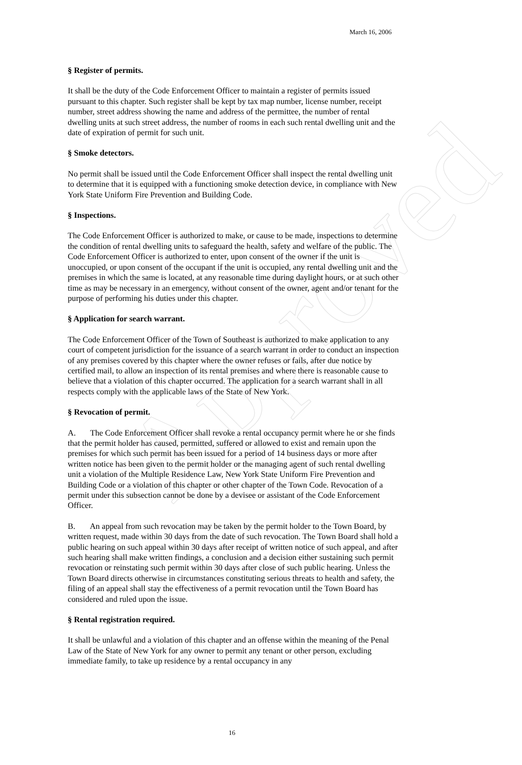Approved
March 16, 2006
§ Register of permits.
It shall be the duty of the Code Enforcement Officer to maintain a register of permits issued pursuant to this chapter. Such register shall be kept by tax map number, license number, receipt number, street address showing the name and address of the permittee, the number of rental dwelling units at such street address, the number of rooms in each such rental dwelling unit and the date of expiration of permit for such unit.
§ Smoke detectors.
No permit shall be issued until the Code Enforcement Officer shall inspect the rental dwelling unit to determine that it is equipped with a functioning smoke detection device, in compliance with New York State Uniform Fire Prevention and Building Code.
§ Inspections.
The Code Enforcement Officer is authorized to make, or cause to be made, inspections to determine the condition of rental dwelling units to safeguard the health, safety and welfare of the public. The Code Enforcement Officer is authorized to enter, upon consent of the owner if the unit is unoccupied, or upon consent of the occupant if the unit is occupied, any rental dwelling unit and the premises in which the same is located, at any reasonable time during daylight hours, or at such other time as may be necessary in an emergency, without consent of the owner, agent and/or tenant for the purpose of performing his duties under this chapter.
§ Application for search warrant.
The Code Enforcement Officer of the Town of Southeast is authorized to make application to any court of competent jurisdiction for the issuance of a search warrant in order to conduct an inspection of any premises covered by this chapter where the owner refuses or fails, after due notice by certified mail, to allow an inspection of its rental premises and where there is reasonable cause to believe that a violation of this chapter occurred. The application for a search warrant shall in all respects comply with the applicable laws of the State of New York.
§ Revocation of permit.
A. The Code Enforcement Officer shall revoke a rental occupancy permit where he or she finds that the permit holder has caused, permitted, suffered or allowed to exist and remain upon the premises for which such permit has been issued for a period of 14 business days or more after written notice has been given to the permit holder or the managing agent of such rental dwelling unit a violation of the Multiple Residence Law, New York State Uniform Fire Prevention and Building Code or a violation of this chapter or other chapter of the Town Code. Revocation of a permit under this subsection cannot be done by a devisee or assistant of the Code Enforcement Officer.
B. An appeal from such revocation may be taken by the permit holder to the Town Board, by written request, made within 30 days from the date of such revocation. The Town Board shall hold a public hearing on such appeal within 30 days after receipt of written notice of such appeal, and after such hearing shall make written findings, a conclusion and a decision either sustaining such permit revocation or reinstating such permit within 30 days after close of such public hearing. Unless the Town Board directs otherwise in circumstances constituting serious threats to health and safety, the filing of an appeal shall stay the effectiveness of a permit revocation until the Town Board has considered and ruled upon the issue.
§ Rental registration required.
It shall be unlawful and a violation of this chapter and an offense within the meaning of the Penal Law of the State of New York for any owner to permit any tenant or other person, excluding immediate family, to take up residence by a rental occupancy in any
16